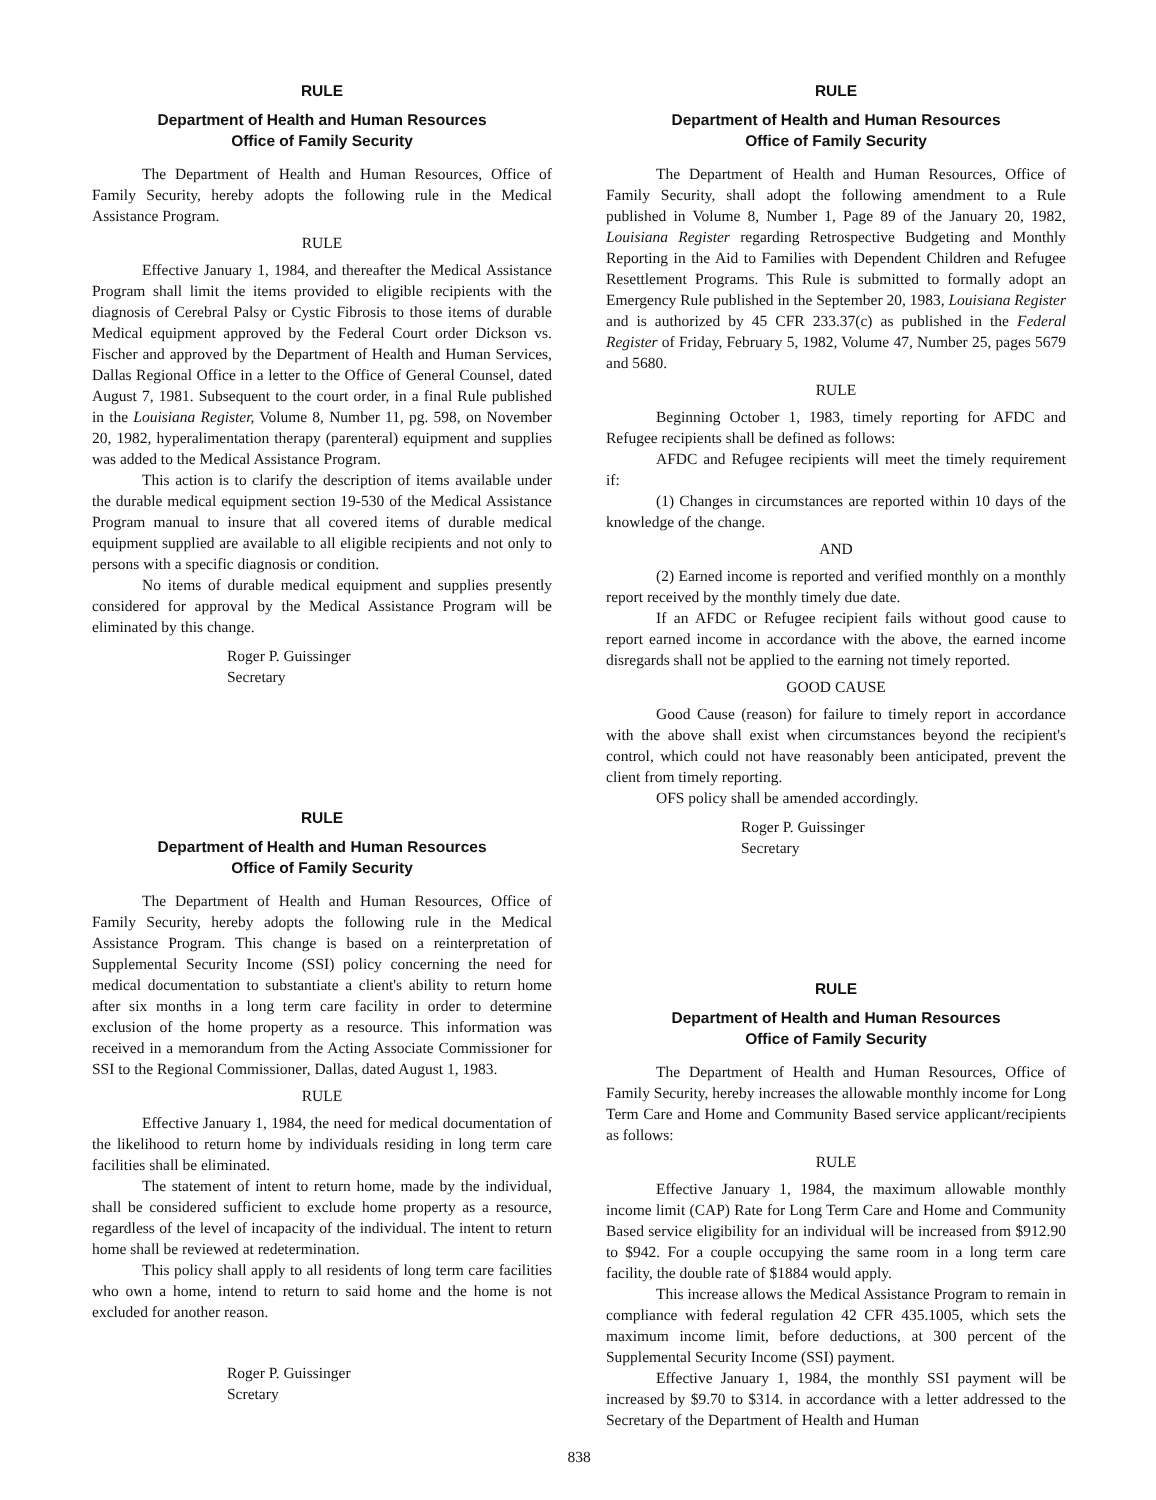RULE
Department of Health and Human Resources
Office of Family Security
The Department of Health and Human Resources, Office of Family Security, hereby adopts the following rule in the Medical Assistance Program.
RULE
Effective January 1, 1984, and thereafter the Medical Assistance Program shall limit the items provided to eligible recipients with the diagnosis of Cerebral Palsy or Cystic Fibrosis to those items of durable Medical equipment approved by the Federal Court order Dickson vs. Fischer and approved by the Department of Health and Human Services, Dallas Regional Office in a letter to the Office of General Counsel, dated August 7, 1981. Subsequent to the court order, in a final Rule published in the Louisiana Register, Volume 8, Number 11, pg. 598, on November 20, 1982, hyperalimentation therapy (parenteral) equipment and supplies was added to the Medical Assistance Program.
This action is to clarify the description of items available under the durable medical equipment section 19-530 of the Medical Assistance Program manual to insure that all covered items of durable medical equipment supplied are available to all eligible recipients and not only to persons with a specific diagnosis or condition.
No items of durable medical equipment and supplies presently considered for approval by the Medical Assistance Program will be eliminated by this change.
Roger P. Guissinger
Secretary
RULE
Department of Health and Human Resources
Office of Family Security
The Department of Health and Human Resources, Office of Family Security, hereby adopts the following rule in the Medical Assistance Program. This change is based on a reinterpretation of Supplemental Security Income (SSI) policy concerning the need for medical documentation to substantiate a client's ability to return home after six months in a long term care facility in order to determine exclusion of the home property as a resource. This information was received in a memorandum from the Acting Associate Commissioner for SSI to the Regional Commissioner, Dallas, dated August 1, 1983.
RULE
Effective January 1, 1984, the need for medical documentation of the likelihood to return home by individuals residing in long term care facilities shall be eliminated.
The statement of intent to return home, made by the individual, shall be considered sufficient to exclude home property as a resource, regardless of the level of incapacity of the individual. The intent to return home shall be reviewed at redetermination.
This policy shall apply to all residents of long term care facilities who own a home, intend to return to said home and the home is not excluded for another reason.
Roger P. Guissinger
Scretary
RULE
Department of Health and Human Resources
Office of Family Security
The Department of Health and Human Resources, Office of Family Security, shall adopt the following amendment to a Rule published in Volume 8, Number 1, Page 89 of the January 20, 1982, Louisiana Register regarding Retrospective Budgeting and Monthly Reporting in the Aid to Families with Dependent Children and Refugee Resettlement Programs. This Rule is submitted to formally adopt an Emergency Rule published in the September 20, 1983, Louisiana Register and is authorized by 45 CFR 233.37(c) as published in the Federal Register of Friday, February 5, 1982, Volume 47, Number 25, pages 5679 and 5680.
RULE
Beginning October 1, 1983, timely reporting for AFDC and Refugee recipients shall be defined as follows:
AFDC and Refugee recipients will meet the timely requirement if:
(1) Changes in circumstances are reported within 10 days of the knowledge of the change.
AND
(2) Earned income is reported and verified monthly on a monthly report received by the monthly timely due date.
If an AFDC or Refugee recipient fails without good cause to report earned income in accordance with the above, the earned income disregards shall not be applied to the earning not timely reported.
GOOD CAUSE
Good Cause (reason) for failure to timely report in accordance with the above shall exist when circumstances beyond the recipient's control, which could not have reasonably been anticipated, prevent the client from timely reporting.
OFS policy shall be amended accordingly.
Roger P. Guissinger
Secretary
RULE
Department of Health and Human Resources
Office of Family Security
The Department of Health and Human Resources, Office of Family Security, hereby increases the allowable monthly income for Long Term Care and Home and Community Based service applicant/recipients as follows:
RULE
Effective January 1, 1984, the maximum allowable monthly income limit (CAP) Rate for Long Term Care and Home and Community Based service eligibility for an individual will be increased from $912.90 to $942. For a couple occupying the same room in a long term care facility, the double rate of $1884 would apply.
This increase allows the Medical Assistance Program to remain in compliance with federal regulation 42 CFR 435.1005, which sets the maximum income limit, before deductions, at 300 percent of the Supplemental Security Income (SSI) payment.
Effective January 1, 1984, the monthly SSI payment will be increased by $9.70 to $314. in accordance with a letter addressed to the Secretary of the Department of Health and Human
838